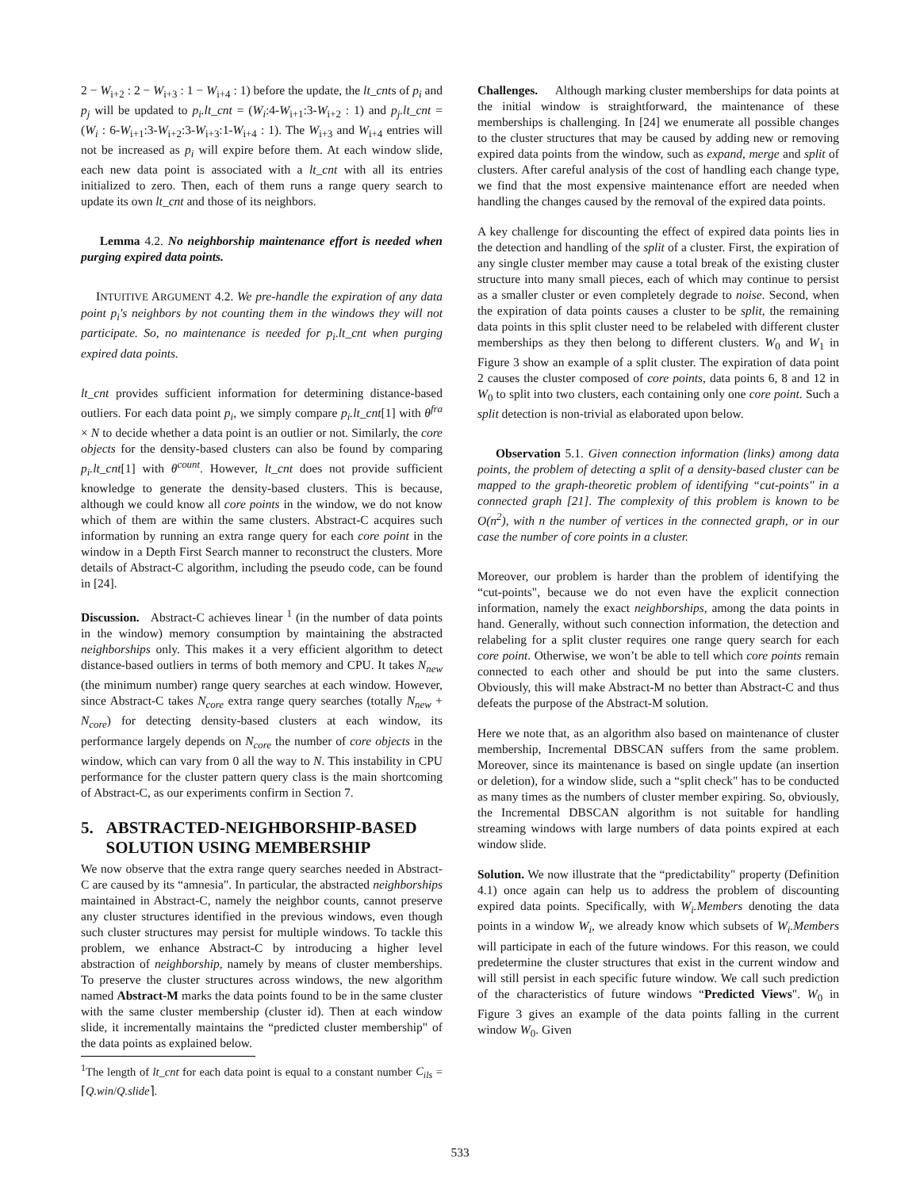2 − W<sub>i+2</sub> : 2 − W<sub>i+3</sub> : 1 − W<sub>i+4</sub> : 1) before the update, the lt_cnts of p<sub>i</sub> and p<sub>j</sub> will be updated to p<sub>i</sub>.lt_cnt = (W<sub>i</sub>:4-W<sub>i+1</sub>:3-W<sub>i+2</sub> : 1) and p<sub>j</sub>.lt_cnt = (W<sub>i</sub> : 6-W<sub>i+1</sub>:3-W<sub>i+2</sub>:3-W<sub>i+3</sub>:1-W<sub>i+4</sub> : 1). The W<sub>i+3</sub> and W<sub>i+4</sub> entries will not be increased as p<sub>i</sub> will expire before them. At each window slide, each new data point is associated with a lt_cnt with all its entries initialized to zero. Then, each of them runs a range query search to update its own lt_cnt and those of its neighbors.
Lemma 4.2. No neighborship maintenance effort is needed when purging expired data points.
INTUITIVE ARGUMENT 4.2. We pre-handle the expiration of any data point p<sub>i</sub>'s neighbors by not counting them in the windows they will not participate. So, no maintenance is needed for p<sub>i</sub>.lt_cnt when purging expired data points.
lt_cnt provides sufficient information for determining distance-based outliers. For each data point p<sub>i</sub>, we simply compare p<sub>i</sub>.lt_cnt[1] with θ<sup>fra</sup> × N to decide whether a data point is an outlier or not. Similarly, the core objects for the density-based clusters can also be found by comparing p<sub>i</sub>.lt_cnt[1] with θ<sup>count</sup>. However, lt_cnt does not provide sufficient knowledge to generate the density-based clusters. This is because, although we could know all core points in the window, we do not know which of them are within the same clusters. Abstract-C acquires such information by running an extra range query for each core point in the window in a Depth First Search manner to reconstruct the clusters. More details of Abstract-C algorithm, including the pseudo code, can be found in [24].
Discussion. Abstract-C achieves linear <sup>1</sup> (in the number of data points in the window) memory consumption by maintaining the abstracted neighborships only. This makes it a very efficient algorithm to detect distance-based outliers in terms of both memory and CPU. It takes N<sub>new</sub> (the minimum number) range query searches at each window. However, since Abstract-C takes N<sub>core</sub> extra range query searches (totally N<sub>new</sub> + N<sub>core</sub>) for detecting density-based clusters at each window, its performance largely depends on N<sub>core</sub> the number of core objects in the window, which can vary from 0 all the way to N. This instability in CPU performance for the cluster pattern query class is the main shortcoming of Abstract-C, as our experiments confirm in Section 7.
5. ABSTRACTED-NEIGHBORSHIP-BASED
SOLUTION USING MEMBERSHIP
We now observe that the extra range query searches needed in Abstract-C are caused by its “amnesia". In particular, the abstracted neighborships maintained in Abstract-C, namely the neighbor counts, cannot preserve any cluster structures identified in the previous windows, even though such cluster structures may persist for multiple windows. To tackle this problem, we enhance Abstract-C by introducing a higher level abstraction of neighborship, namely by means of cluster memberships. To preserve the cluster structures across windows, the new algorithm named Abstract-M marks the data points found to be in the same cluster with the same cluster membership (cluster id). Then at each window slide, it incrementally maintains the “predicted cluster membership" of the data points as explained below.
<sup>1</sup> The length of lt_cnt for each data point is equal to a constant number C<sub>ils</sub> = ⌈Q.win/Q.slide⌉.
Challenges. Although marking cluster memberships for data points at the initial window is straightforward, the maintenance of these memberships is challenging. In [24] we enumerate all possible changes to the cluster structures that may be caused by adding new or removing expired data points from the window, such as expand, merge and split of clusters. After careful analysis of the cost of handling each change type, we find that the most expensive maintenance effort are needed when handling the changes caused by the removal of the expired data points.
A key challenge for discounting the effect of expired data points lies in the detection and handling of the split of a cluster. First, the expiration of any single cluster member may cause a total break of the existing cluster structure into many small pieces, each of which may continue to persist as a smaller cluster or even completely degrade to noise. Second, when the expiration of data points causes a cluster to be split, the remaining data points in this split cluster need to be relabeled with different cluster memberships as they then belong to different clusters. W<sub>0</sub> and W<sub>1</sub> in Figure 3 show an example of a split cluster. The expiration of data point 2 causes the cluster composed of core points, data points 6, 8 and 12 in W<sub>0</sub> to split into two clusters, each containing only one core point. Such a split detection is non-trivial as elaborated upon below.
Observation 5.1. Given connection information (links) among data points, the problem of detecting a split of a density-based cluster can be mapped to the graph-theoretic problem of identifying “cut-points" in a connected graph [21]. The complexity of this problem is known to be O(n<sup>2</sup>), with n the number of vertices in the connected graph, or in our case the number of core points in a cluster.
Moreover, our problem is harder than the problem of identifying the “cut-points", because we do not even have the explicit connection information, namely the exact neighborships, among the data points in hand. Generally, without such connection information, the detection and relabeling for a split cluster requires one range query search for each core point. Otherwise, we won’t be able to tell which core points remain connected to each other and should be put into the same clusters. Obviously, this will make Abstract-M no better than Abstract-C and thus defeats the purpose of the Abstract-M solution.
Here we note that, as an algorithm also based on maintenance of cluster membership, Incremental DBSCAN suffers from the same problem. Moreover, since its maintenance is based on single update (an insertion or deletion), for a window slide, such a “split check" has to be conducted as many times as the numbers of cluster member expiring. So, obviously, the Incremental DBSCAN algorithm is not suitable for handling streaming windows with large numbers of data points expired at each window slide.
Solution. We now illustrate that the “predictability" property (Definition 4.1) once again can help us to address the problem of discounting expired data points. Specifically, with W<sub>i</sub>.Members denoting the data points in a window W<sub>i</sub>, we already know which subsets of W<sub>i</sub>.Members will participate in each of the future windows. For this reason, we could predetermine the cluster structures that exist in the current window and will still persist in each specific future window. We call such prediction of the characteristics of future windows “Predicted Views". W<sub>0</sub> in Figure 3 gives an example of the data points falling in the current window W<sub>0</sub>. Given
533